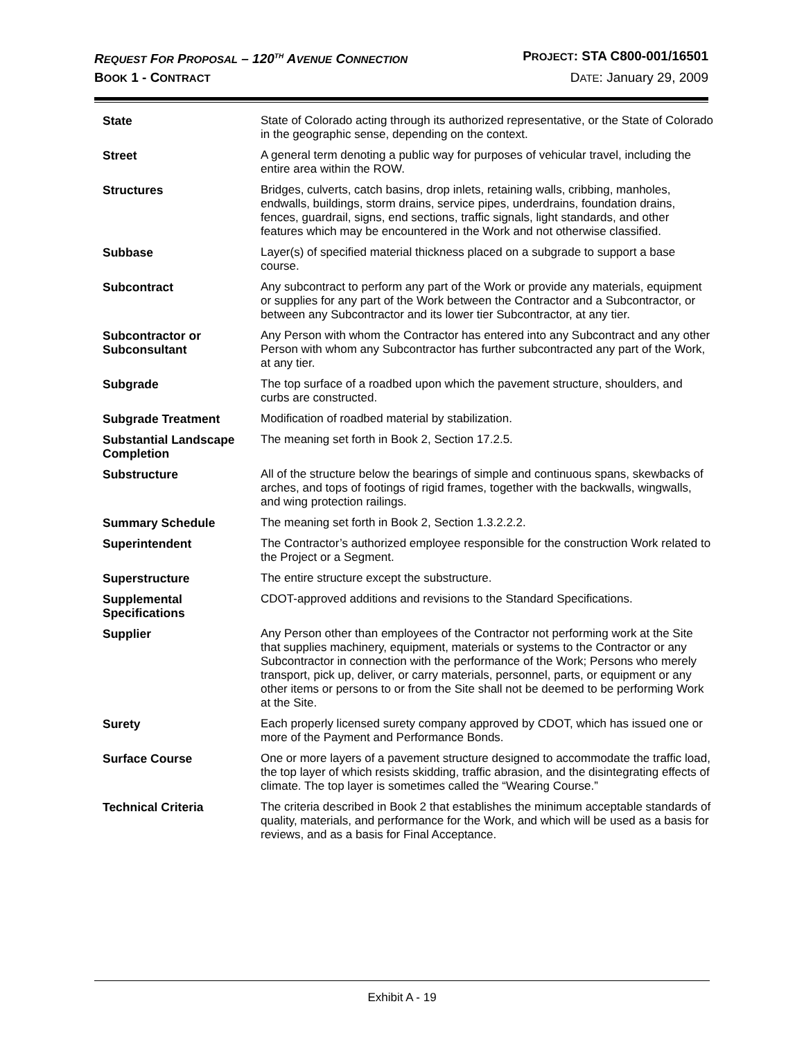REQUEST FOR PROPOSAL – 120<sup>TH</sup> AVENUE CONNECTION PROJECT: STA C800-001/16501
BOOK 1 - CONTRACT DATE: January 29, 2009
| State | State of Colorado acting through its authorized representative, or the State of Colorado in the geographic sense, depending on the context. |
| Street | A general term denoting a public way for purposes of vehicular travel, including the entire area within the ROW. |
| Structures | Bridges, culverts, catch basins, drop inlets, retaining walls, cribbing, manholes, endwalls, buildings, storm drains, service pipes, underdrains, foundation drains, fences, guardrail, signs, end sections, traffic signals, light standards, and other features which may be encountered in the Work and not otherwise classified. |
| Subbase | Layer(s) of specified material thickness placed on a subgrade to support a base course. |
| Subcontract | Any subcontract to perform any part of the Work or provide any materials, equipment or supplies for any part of the Work between the Contractor and a Subcontractor, or between any Subcontractor and its lower tier Subcontractor, at any tier. |
| Subcontractor or Subconsultant | Any Person with whom the Contractor has entered into any Subcontract and any other Person with whom any Subcontractor has further subcontracted any part of the Work, at any tier. |
| Subgrade | The top surface of a roadbed upon which the pavement structure, shoulders, and curbs are constructed. |
| Subgrade Treatment | Modification of roadbed material by stabilization. |
| Substantial Landscape Completion | The meaning set forth in Book 2, Section 17.2.5. |
| Substructure | All of the structure below the bearings of simple and continuous spans, skewbacks of arches, and tops of footings of rigid frames, together with the backwalls, wingwalls, and wing protection railings. |
| Summary Schedule | The meaning set forth in Book 2, Section 1.3.2.2.2. |
| Superintendent | The Contractor’s authorized employee responsible for the construction Work related to the Project or a Segment. |
| Superstructure | The entire structure except the substructure. |
| Supplemental Specifications | CDOT-approved additions and revisions to the Standard Specifications. |
| Supplier | Any Person other than employees of the Contractor not performing work at the Site that supplies machinery, equipment, materials or systems to the Contractor or any Subcontractor in connection with the performance of the Work; Persons who merely transport, pick up, deliver, or carry materials, personnel, parts, or equipment or any other items or persons to or from the Site shall not be deemed to be performing Work at the Site. |
| Surety | Each properly licensed surety company approved by CDOT, which has issued one or more of the Payment and Performance Bonds. |
| Surface Course | One or more layers of a pavement structure designed to accommodate the traffic load, the top layer of which resists skidding, traffic abrasion, and the disintegrating effects of climate. The top layer is sometimes called the “Wearing Course.” |
| Technical Criteria | The criteria described in Book 2 that establishes the minimum acceptable standards of quality, materials, and performance for the Work, and which will be used as a basis for reviews, and as a basis for Final Acceptance. |
Exhibit A - 19